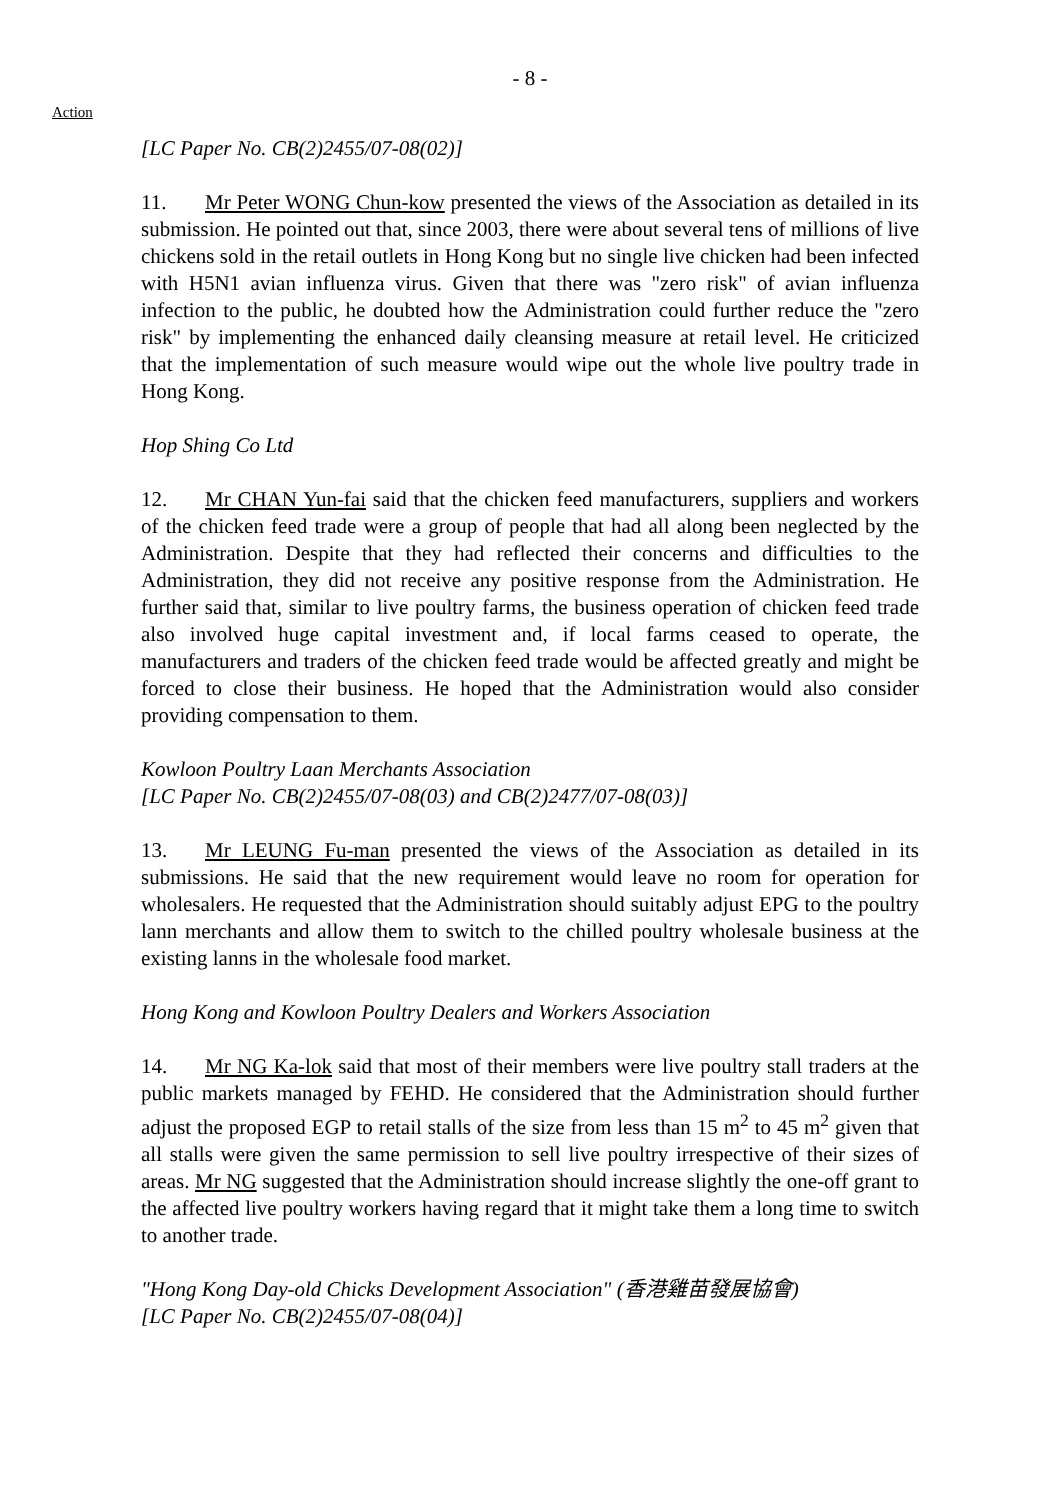- 8 -
Action
[LC Paper No. CB(2)2455/07-08(02)]
11. Mr Peter WONG Chun-kow presented the views of the Association as detailed in its submission. He pointed out that, since 2003, there were about several tens of millions of live chickens sold in the retail outlets in Hong Kong but no single live chicken had been infected with H5N1 avian influenza virus. Given that there was "zero risk" of avian influenza infection to the public, he doubted how the Administration could further reduce the "zero risk" by implementing the enhanced daily cleansing measure at retail level. He criticized that the implementation of such measure would wipe out the whole live poultry trade in Hong Kong.
Hop Shing Co Ltd
12. Mr CHAN Yun-fai said that the chicken feed manufacturers, suppliers and workers of the chicken feed trade were a group of people that had all along been neglected by the Administration. Despite that they had reflected their concerns and difficulties to the Administration, they did not receive any positive response from the Administration. He further said that, similar to live poultry farms, the business operation of chicken feed trade also involved huge capital investment and, if local farms ceased to operate, the manufacturers and traders of the chicken feed trade would be affected greatly and might be forced to close their business. He hoped that the Administration would also consider providing compensation to them.
Kowloon Poultry Laan Merchants Association
[LC Paper No. CB(2)2455/07-08(03) and CB(2)2477/07-08(03)]
13. Mr LEUNG Fu-man presented the views of the Association as detailed in its submissions. He said that the new requirement would leave no room for operation for wholesalers. He requested that the Administration should suitably adjust EPG to the poultry lann merchants and allow them to switch to the chilled poultry wholesale business at the existing lanns in the wholesale food market.
Hong Kong and Kowloon Poultry Dealers and Workers Association
14. Mr NG Ka-lok said that most of their members were live poultry stall traders at the public markets managed by FEHD. He considered that the Administration should further adjust the proposed EGP to retail stalls of the size from less than 15 m<sup>2</sup> to 45 m<sup>2</sup> given that all stalls were given the same permission to sell live poultry irrespective of their sizes of areas. Mr NG suggested that the Administration should increase slightly the one-off grant to the affected live poultry workers having regard that it might take them a long time to switch to another trade.
"Hong Kong Day-old Chicks Development Association" (香港雞苗發展協會)
[LC Paper No. CB(2)2455/07-08(04)]